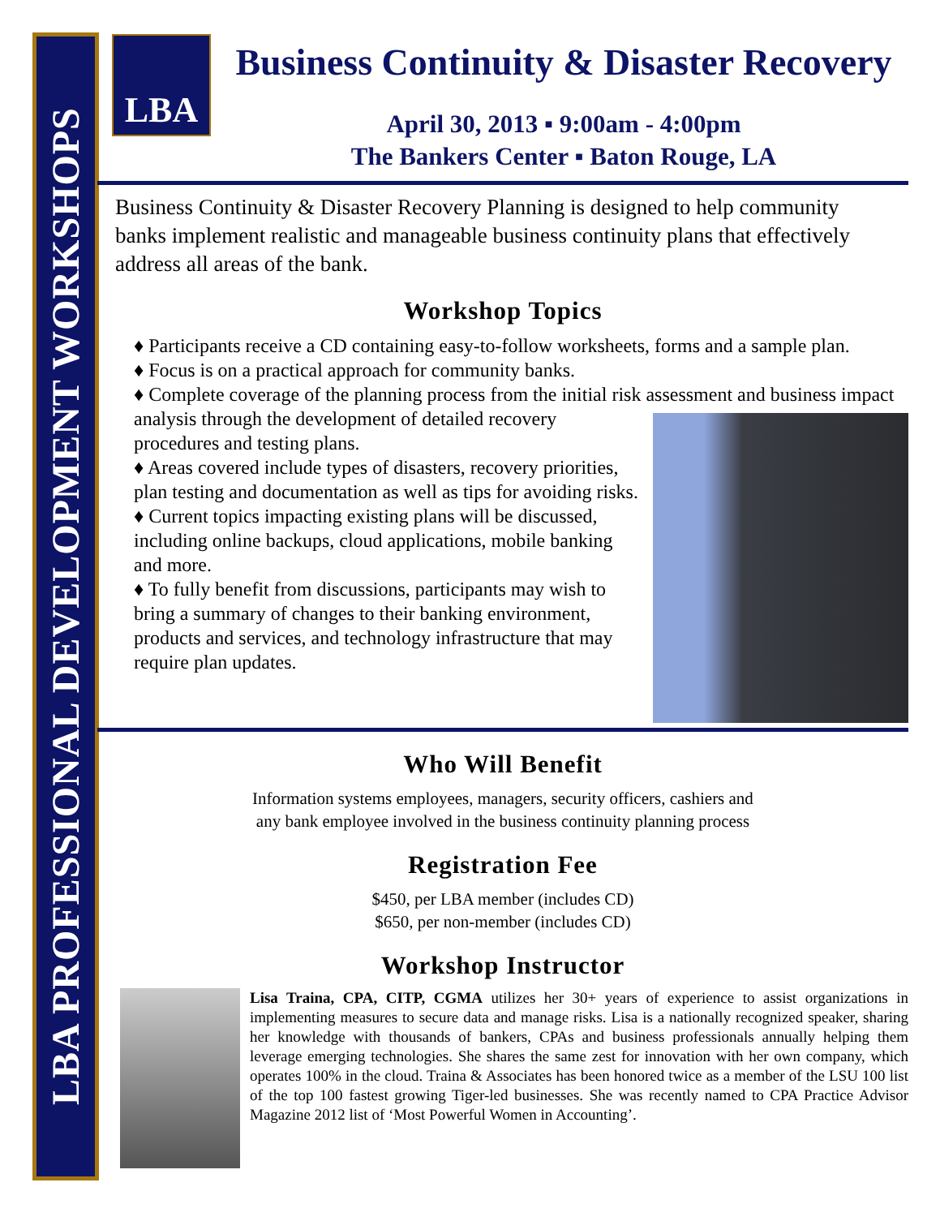LBA PROFESSIONAL DEVELOPMENT WORKSHOPS
LBA
Business Continuity & Disaster Recovery
April 30, 2013 ▪ 9:00am - 4:00pm
The Bankers Center ▪ Baton Rouge, LA
Business Continuity & Disaster Recovery Planning is designed to help community banks implement realistic and manageable business continuity plans that effectively address all areas of the bank.
Workshop Topics
♦ Participants receive a CD containing easy-to-follow worksheets, forms and a sample plan.
♦ Focus is on a practical approach for community banks.
♦ Complete coverage of the planning process from the initial risk assessment and business
impact analysis through the development of detailed recovery procedures and testing plans.
♦ Areas covered include types of disasters, recovery priorities, plan testing and documentation as well as tips for avoiding risks.
♦ Current topics impacting existing plans will be discussed, including online backups, cloud applications, mobile banking and more.
♦ To fully benefit from discussions, participants may wish to bring a summary of changes to their banking environment, products and services, and technology infrastructure that may require plan updates.
Who Will Benefit
Information systems employees, managers, security officers, cashiers and
any bank employee involved in the business continuity planning process
Registration Fee
$450, per LBA member (includes CD)
$650, per non-member (includes CD)
Workshop Instructor
Lisa Traina, CPA, CITP, CGMA utilizes her 30+ years of experience to assist organizations in implementing measures to secure data and manage risks. Lisa is a nationally recognized speaker, sharing her knowledge with thousands of bankers, CPAs and business professionals annually helping them leverage emerging technologies. She shares the same zest for innovation with her own company, which operates 100% in the cloud. Traina & Associates has been honored twice as a member of the LSU 100 list of the top 100 fastest growing Tiger-led businesses. She was recently named to CPA Practice Advisor Magazine 2012 list of ‘Most Powerful Women in Accounting’.